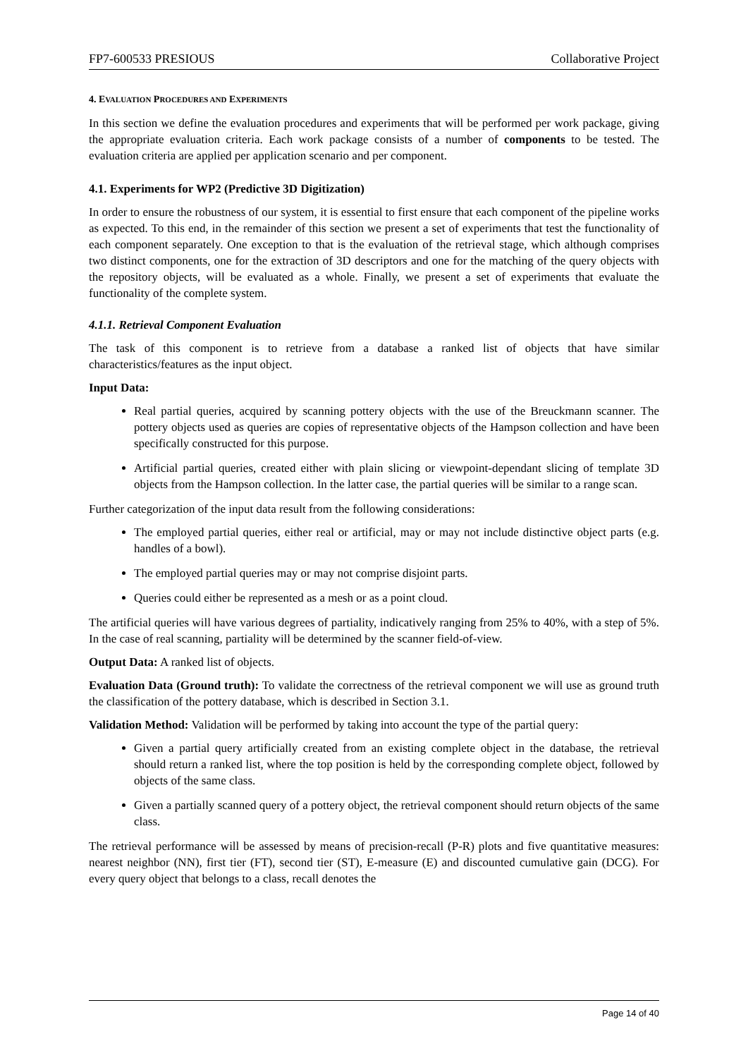FP7-600533 PRESIOUS Collaborative Project
4. EVALUATION PROCEDURES AND EXPERIMENTS
In this section we define the evaluation procedures and experiments that will be performed per work package, giving the appropriate evaluation criteria. Each work package consists of a number of components to be tested. The evaluation criteria are applied per application scenario and per component.
4.1. Experiments for WP2 (Predictive 3D Digitization)
In order to ensure the robustness of our system, it is essential to first ensure that each component of the pipeline works as expected. To this end, in the remainder of this section we present a set of experiments that test the functionality of each component separately. One exception to that is the evaluation of the retrieval stage, which although comprises two distinct components, one for the extraction of 3D descriptors and one for the matching of the query objects with the repository objects, will be evaluated as a whole. Finally, we present a set of experiments that evaluate the functionality of the complete system.
4.1.1. Retrieval Component Evaluation
The task of this component is to retrieve from a database a ranked list of objects that have similar characteristics/features as the input object.
Input Data:
Real partial queries, acquired by scanning pottery objects with the use of the Breuckmann scanner. The pottery objects used as queries are copies of representative objects of the Hampson collection and have been specifically constructed for this purpose.
Artificial partial queries, created either with plain slicing or viewpoint-dependant slicing of template 3D objects from the Hampson collection. In the latter case, the partial queries will be similar to a range scan.
Further categorization of the input data result from the following considerations:
The employed partial queries, either real or artificial, may or may not include distinctive object parts (e.g. handles of a bowl).
The employed partial queries may or may not comprise disjoint parts.
Queries could either be represented as a mesh or as a point cloud.
The artificial queries will have various degrees of partiality, indicatively ranging from 25% to 40%, with a step of 5%. In the case of real scanning, partiality will be determined by the scanner field-of-view.
Output Data: A ranked list of objects.
Evaluation Data (Ground truth): To validate the correctness of the retrieval component we will use as ground truth the classification of the pottery database, which is described in Section 3.1.
Validation Method: Validation will be performed by taking into account the type of the partial query:
Given a partial query artificially created from an existing complete object in the database, the retrieval should return a ranked list, where the top position is held by the corresponding complete object, followed by objects of the same class.
Given a partially scanned query of a pottery object, the retrieval component should return objects of the same class.
The retrieval performance will be assessed by means of precision-recall (P-R) plots and five quantitative measures: nearest neighbor (NN), first tier (FT), second tier (ST), E-measure (E) and discounted cumulative gain (DCG). For every query object that belongs to a class, recall denotes the
Page 14 of 40